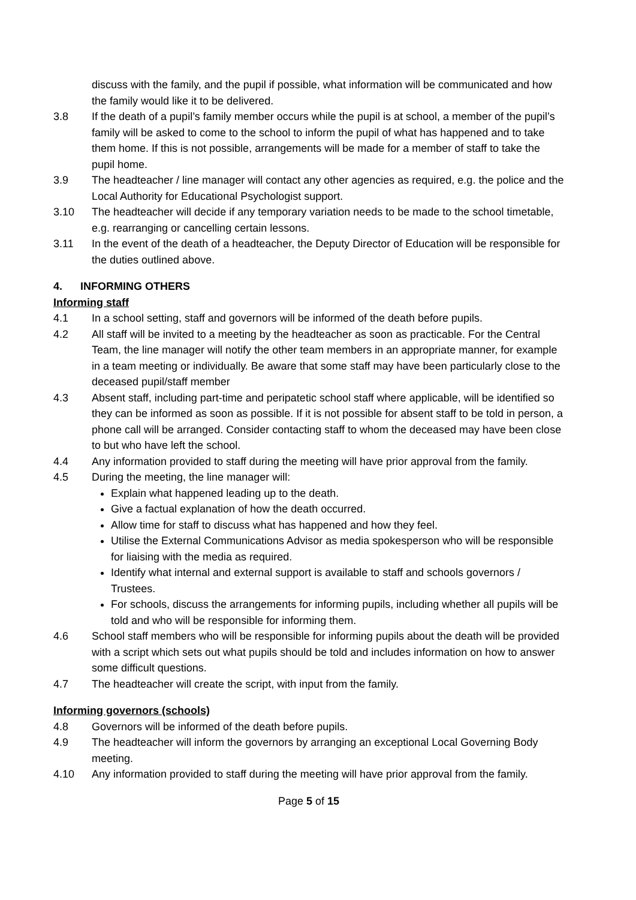discuss with the family, and the pupil if possible, what information will be communicated and how the family would like it to be delivered.
3.8 If the death of a pupil’s family member occurs while the pupil is at school, a member of the pupil’s family will be asked to come to the school to inform the pupil of what has happened and to take them home. If this is not possible, arrangements will be made for a member of staff to take the pupil home.
3.9 The headteacher / line manager will contact any other agencies as required, e.g. the police and the Local Authority for Educational Psychologist support.
3.10 The headteacher will decide if any temporary variation needs to be made to the school timetable, e.g. rearranging or cancelling certain lessons.
3.11 In the event of the death of a headteacher, the Deputy Director of Education will be responsible for the duties outlined above.
4. INFORMING OTHERS
Informing staff
4.1 In a school setting, staff and governors will be informed of the death before pupils.
4.2 All staff will be invited to a meeting by the headteacher as soon as practicable. For the Central Team, the line manager will notify the other team members in an appropriate manner, for example in a team meeting or individually. Be aware that some staff may have been particularly close to the deceased pupil/staff member
4.3 Absent staff, including part-time and peripatetic school staff where applicable, will be identified so they can be informed as soon as possible. If it is not possible for absent staff to be told in person, a phone call will be arranged. Consider contacting staff to whom the deceased may have been close to but who have left the school.
4.4 Any information provided to staff during the meeting will have prior approval from the family.
4.5 During the meeting, the line manager will:
Explain what happened leading up to the death.
Give a factual explanation of how the death occurred.
Allow time for staff to discuss what has happened and how they feel.
Utilise the External Communications Advisor as media spokesperson who will be responsible for liaising with the media as required.
Identify what internal and external support is available to staff and schools governors / Trustees.
For schools, discuss the arrangements for informing pupils, including whether all pupils will be told and who will be responsible for informing them.
4.6 School staff members who will be responsible for informing pupils about the death will be provided with a script which sets out what pupils should be told and includes information on how to answer some difficult questions.
4.7 The headteacher will create the script, with input from the family.
Informing governors (schools)
4.8 Governors will be informed of the death before pupils.
4.9 The headteacher will inform the governors by arranging an exceptional Local Governing Body meeting.
4.10 Any information provided to staff during the meeting will have prior approval from the family.
Page 5 of 15